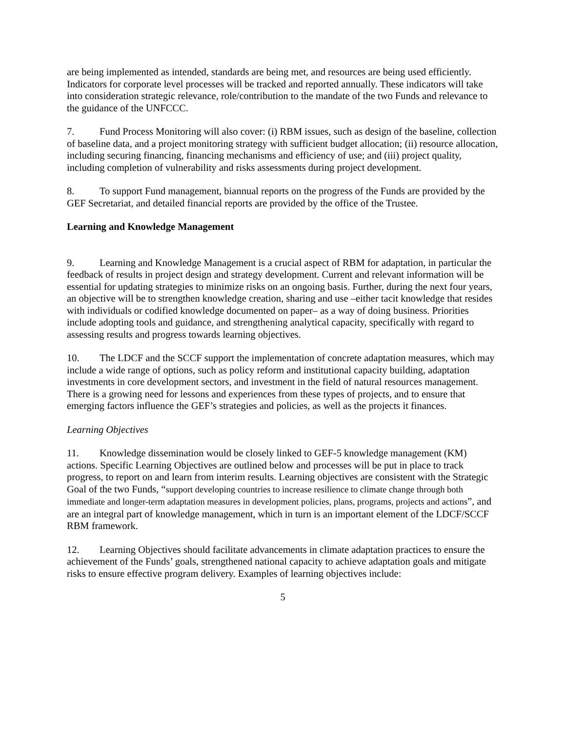are being implemented as intended, standards are being met, and resources are being used efficiently. Indicators for corporate level processes will be tracked and reported annually. These indicators will take into consideration strategic relevance, role/contribution to the mandate of the two Funds and relevance to the guidance of the UNFCCC.
7. Fund Process Monitoring will also cover: (i) RBM issues, such as design of the baseline, collection of baseline data, and a project monitoring strategy with sufficient budget allocation; (ii) resource allocation, including securing financing, financing mechanisms and efficiency of use; and (iii) project quality, including completion of vulnerability and risks assessments during project development.
8. To support Fund management, biannual reports on the progress of the Funds are provided by the GEF Secretariat, and detailed financial reports are provided by the office of the Trustee.
Learning and Knowledge Management
9. Learning and Knowledge Management is a crucial aspect of RBM for adaptation, in particular the feedback of results in project design and strategy development. Current and relevant information will be essential for updating strategies to minimize risks on an ongoing basis. Further, during the next four years, an objective will be to strengthen knowledge creation, sharing and use –either tacit knowledge that resides with individuals or codified knowledge documented on paper– as a way of doing business. Priorities include adopting tools and guidance, and strengthening analytical capacity, specifically with regard to assessing results and progress towards learning objectives.
10. The LDCF and the SCCF support the implementation of concrete adaptation measures, which may include a wide range of options, such as policy reform and institutional capacity building, adaptation investments in core development sectors, and investment in the field of natural resources management. There is a growing need for lessons and experiences from these types of projects, and to ensure that emerging factors influence the GEF’s strategies and policies, as well as the projects it finances.
Learning Objectives
11. Knowledge dissemination would be closely linked to GEF-5 knowledge management (KM) actions. Specific Learning Objectives are outlined below and processes will be put in place to track progress, to report on and learn from interim results. Learning objectives are consistent with the Strategic Goal of the two Funds, “support developing countries to increase resilience to climate change through both immediate and longer-term adaptation measures in development policies, plans, programs, projects and actions”, and are an integral part of knowledge management, which in turn is an important element of the LDCF/SCCF RBM framework.
12. Learning Objectives should facilitate advancements in climate adaptation practices to ensure the achievement of the Funds’ goals, strengthened national capacity to achieve adaptation goals and mitigate risks to ensure effective program delivery. Examples of learning objectives include:
5